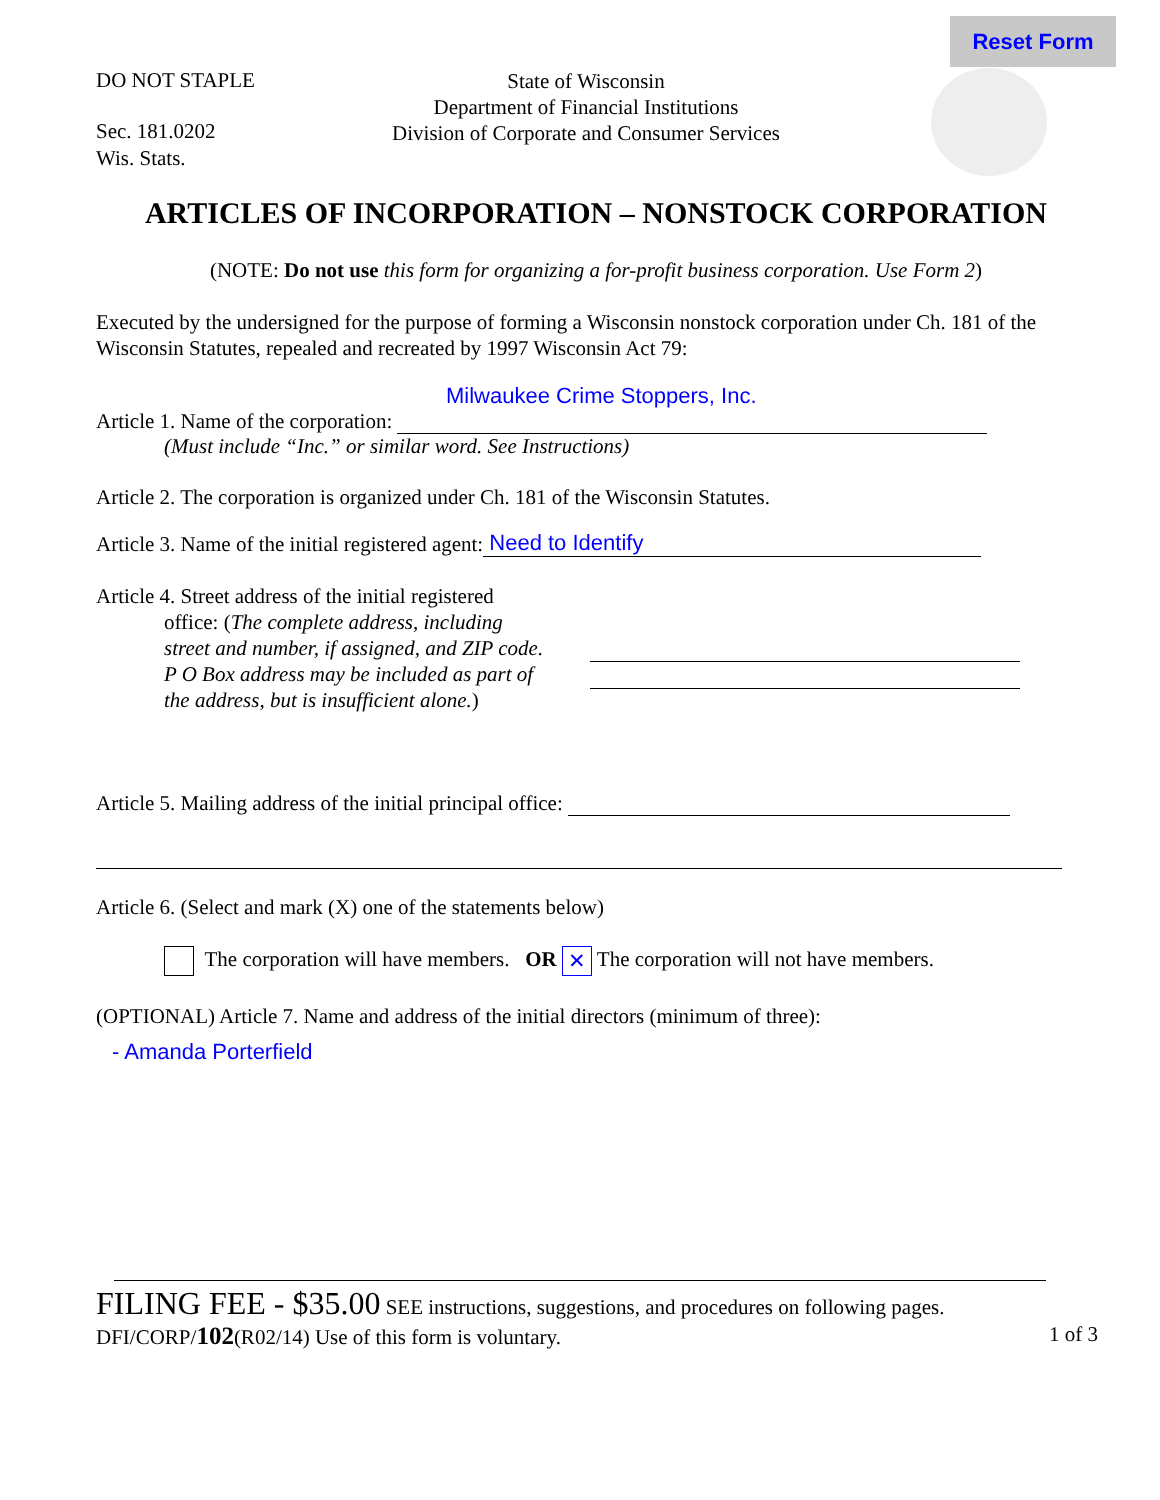Reset Form
DO NOT STAPLE
Sec. 181.0202
Wis. Stats.
State of Wisconsin
Department of Financial Institutions
Division of Corporate and Consumer Services
ARTICLES OF INCORPORATION – NONSTOCK CORPORATION
(NOTE: Do not use this form for organizing a for-profit business corporation. Use Form 2)
Executed by the undersigned for the purpose of forming a Wisconsin nonstock corporation under Ch. 181 of the Wisconsin Statutes, repealed and recreated by 1997 Wisconsin Act 79:
Milwaukee Crime Stoppers, Inc.
Article 1. Name of the corporation:
(Must include “Inc.” or similar word. See Instructions)
Article 2. The corporation is organized under Ch. 181 of the Wisconsin Statutes.
Article 3. Name of the initial registered agent: Need to Identify
Article 4. Street address of the initial registered
office: (The complete address, including street and number, if assigned, and ZIP code. P O Box address may be included as part of the address, but is insufficient alone.)
Article 5. Mailing address of the initial principal office:
Article 6. (Select and mark (X) one of the statements below)
The corporation will have members. OR ✕ The corporation will not have members.
(OPTIONAL) Article 7. Name and address of the initial directors (minimum of three):
- Amanda Porterfield
FILING FEE - $35.00 SEE instructions, suggestions, and procedures on following pages.
DFI/CORP/102(R02/14) Use of this form is voluntary. 1 of 3